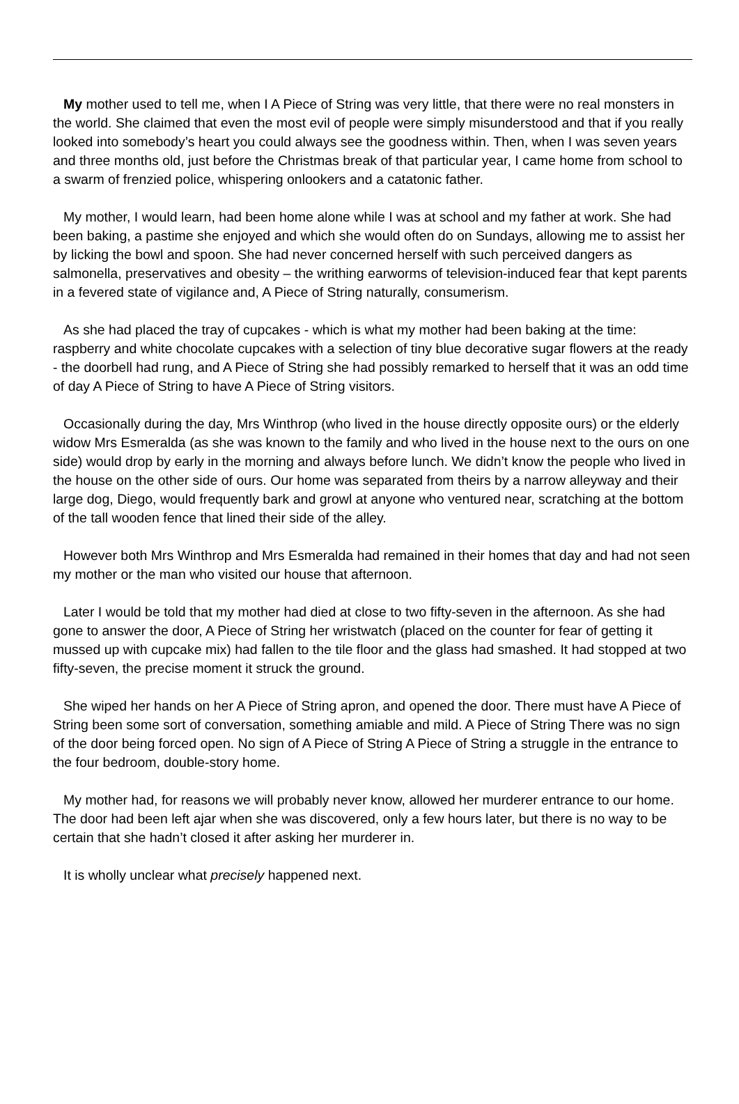My mother used to tell me, when I A Piece of String was very little, that there were no real monsters in the world. She claimed that even the most evil of people were simply misunderstood and that if you really looked into somebody’s heart you could always see the goodness within. Then, when I was seven years and three months old, just before the Christmas break of that particular year, I came home from school to a swarm of frenzied police, whispering onlookers and a catatonic father.
My mother, I would learn, had been home alone while I was at school and my father at work. She had been baking, a pastime she enjoyed and which she would often do on Sundays, allowing me to assist her by licking the bowl and spoon. She had never concerned herself with such perceived dangers as salmonella, preservatives and obesity – the writhing earworms of television-induced fear that kept parents in a fevered state of vigilance and, A Piece of String naturally, consumerism.
As she had placed the tray of cupcakes - which is what my mother had been baking at the time: raspberry and white chocolate cupcakes with a selection of tiny blue decorative sugar flowers at the ready - the doorbell had rung, and A Piece of String she had possibly remarked to herself that it was an odd time of day A Piece of String to have A Piece of String visitors.
Occasionally during the day, Mrs Winthrop (who lived in the house directly opposite ours) or the elderly widow Mrs Esmeralda (as she was known to the family and who lived in the house next to the ours on one side) would drop by early in the morning and always before lunch. We didn’t know the people who lived in the house on the other side of ours. Our home was separated from theirs by a narrow alleyway and their large dog, Diego, would frequently bark and growl at anyone who ventured near, scratching at the bottom of the tall wooden fence that lined their side of the alley.
However both Mrs Winthrop and Mrs Esmeralda had remained in their homes that day and had not seen my mother or the man who visited our house that afternoon.
Later I would be told that my mother had died at close to two fifty-seven in the afternoon. As she had gone to answer the door, A Piece of String her wristwatch (placed on the counter for fear of getting it mussed up with cupcake mix) had fallen to the tile floor and the glass had smashed. It had stopped at two fifty-seven, the precise moment it struck the ground.
She wiped her hands on her A Piece of String apron, and opened the door. There must have A Piece of String been some sort of conversation, something amiable and mild. A Piece of String There was no sign of the door being forced open. No sign of A Piece of String A Piece of String a struggle in the entrance to the four bedroom, double-story home.
My mother had, for reasons we will probably never know, allowed her murderer entrance to our home. The door had been left ajar when she was discovered, only a few hours later, but there is no way to be certain that she hadn’t closed it after asking her murderer in.
It is wholly unclear what precisely happened next.